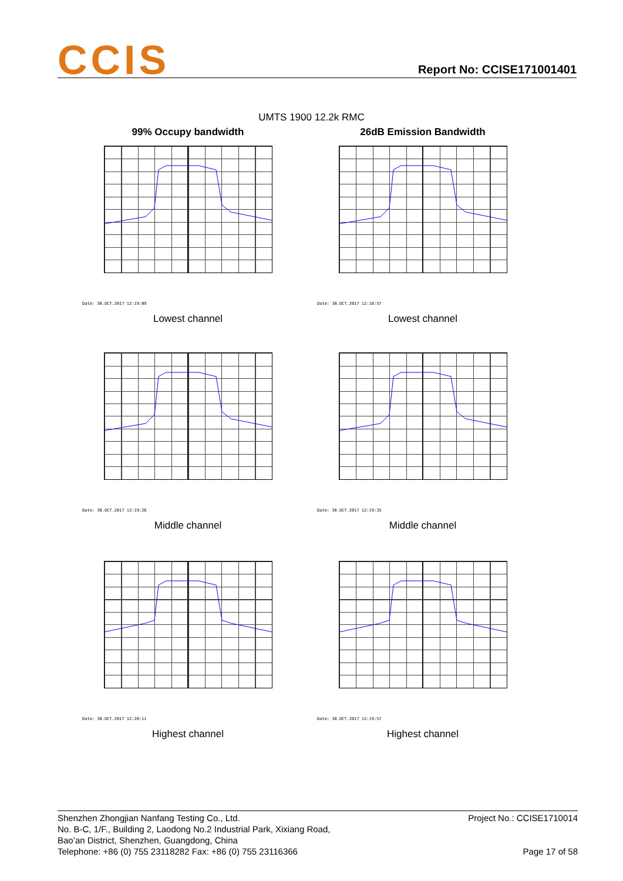CCIS Report No: CCISE171001401
UMTS 1900 12.2k RMC
99% Occupy bandwidth
Date: 30.OCT.2017 12:19:09
Lowest channel
26dB Emission Bandwidth
Date: 30.OCT.2017 12:18:57
Lowest channel
Date: 30.OCT.2017 12:19:26
Middle channel
Date: 30.OCT.2017 12:19:35
Middle channel
Date: 30.OCT.2017 12:20:11
Highest channel
Date: 30.OCT.2017 12:19:57
Highest channel
Shenzhen Zhongjian Nanfang Testing Co., Ltd.
No. B-C, 1/F., Building 2, Laodong No.2 Industrial Park, Xixiang Road,
Bao’an District, Shenzhen, Guangdong, China
Telephone: +86 (0) 755 23118282 Fax: +86 (0) 755 23116366
Project No.: CCISE1710014
Page 17 of 58